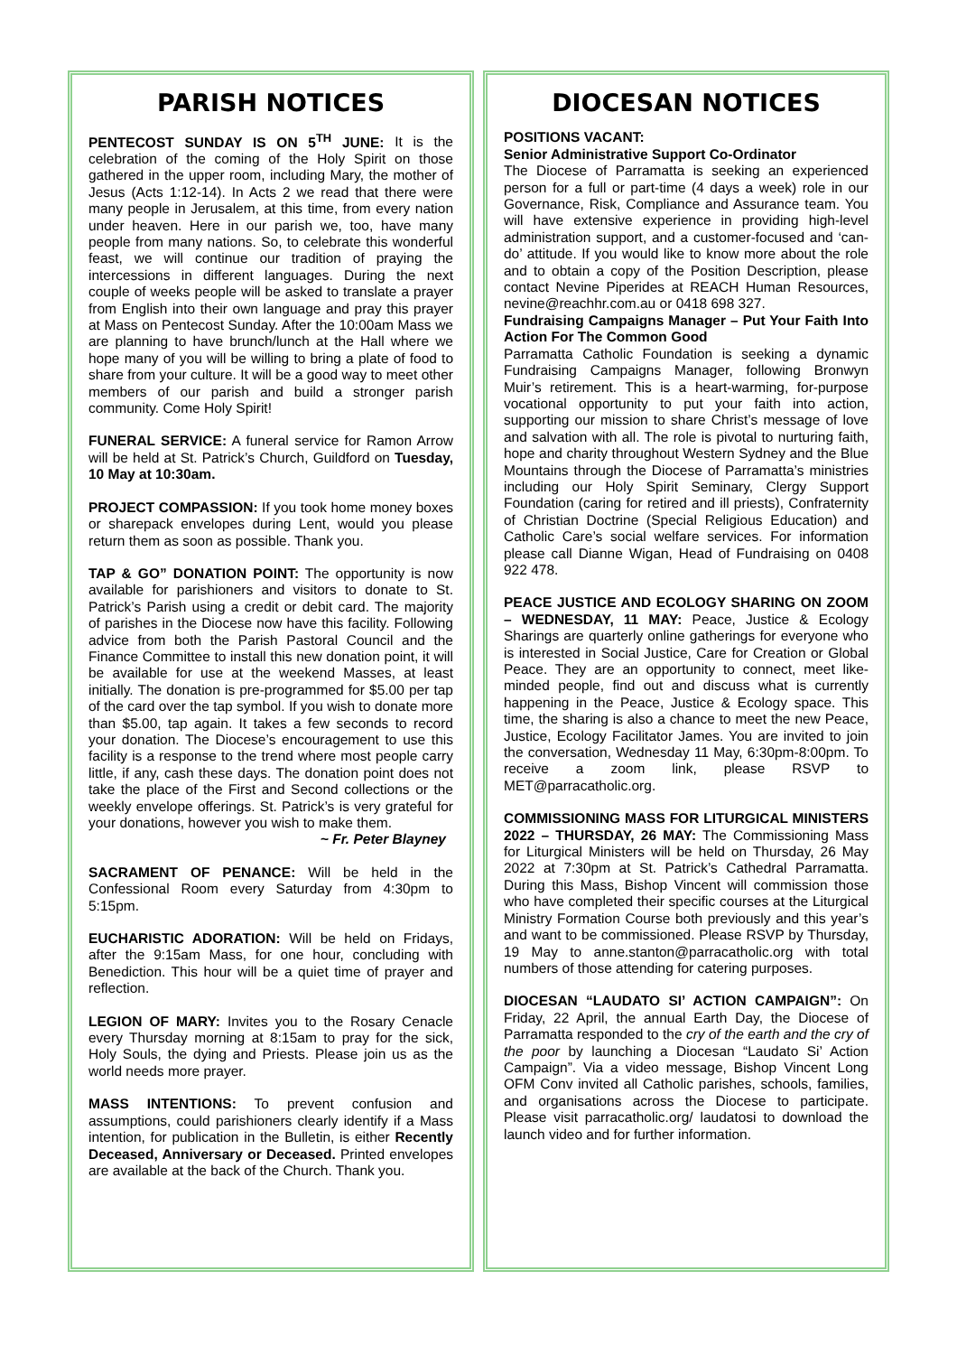PARISH NOTICES
PENTECOST SUNDAY IS ON 5<sup>TH</sup> JUNE: It is the celebration of the coming of the Holy Spirit on those gathered in the upper room, including Mary, the mother of Jesus (Acts 1:12-14). In Acts 2 we read that there were many people in Jerusalem, at this time, from every nation under heaven. Here in our parish we, too, have many people from many nations. So, to celebrate this wonderful feast, we will continue our tradition of praying the intercessions in different languages. During the next couple of weeks people will be asked to translate a prayer from English into their own language and pray this prayer at Mass on Pentecost Sunday. After the 10:00am Mass we are planning to have brunch/lunch at the Hall where we hope many of you will be willing to bring a plate of food to share from your culture. It will be a good way to meet other members of our parish and build a stronger parish community. Come Holy Spirit!
FUNERAL SERVICE: A funeral service for Ramon Arrow will be held at St. Patrick’s Church, Guildford on Tuesday, 10 May at 10:30am.
PROJECT COMPASSION: If you took home money boxes or sharepack envelopes during Lent, would you please return them as soon as possible. Thank you.
TAP & GO” DONATION POINT: The opportunity is now available for parishioners and visitors to donate to St. Patrick’s Parish using a credit or debit card. The majority of parishes in the Diocese now have this facility. Following advice from both the Parish Pastoral Council and the Finance Committee to install this new donation point, it will be available for use at the weekend Masses, at least initially. The donation is pre-programmed for $5.00 per tap of the card over the tap symbol. If you wish to donate more than $5.00, tap again. It takes a few seconds to record your donation. The Diocese’s encouragement to use this facility is a response to the trend where most people carry little, if any, cash these days. The donation point does not take the place of the First and Second collections or the weekly envelope offerings. St. Patrick’s is very grateful for your donations, however you wish to make them.
~ Fr. Peter Blayney
SACRAMENT OF PENANCE: Will be held in the Confessional Room every Saturday from 4:30pm to 5:15pm.
EUCHARISTIC ADORATION: Will be held on Fridays, after the 9:15am Mass, for one hour, concluding with Benediction. This hour will be a quiet time of prayer and reflection.
LEGION OF MARY: Invites you to the Rosary Cenacle every Thursday morning at 8:15am to pray for the sick, Holy Souls, the dying and Priests. Please join us as the world needs more prayer.
MASS INTENTIONS: To prevent confusion and assumptions, could parishioners clearly identify if a Mass intention, for publication in the Bulletin, is either Recently Deceased, Anniversary or Deceased. Printed envelopes are available at the back of the Church. Thank you.
DIOCESAN NOTICES
POSITIONS VACANT:
Senior Administrative Support Co-Ordinator
The Diocese of Parramatta is seeking an experienced person for a full or part-time (4 days a week) role in our Governance, Risk, Compliance and Assurance team. You will have extensive experience in providing high-level administration support, and a customer-focused and ‘can-do’ attitude. If you would like to know more about the role and to obtain a copy of the Position Description, please contact Nevine Piperides at REACH Human Resources, nevine@reachhr.com.au or 0418 698 327.
Fundraising Campaigns Manager – Put Your Faith Into Action For The Common Good
Parramatta Catholic Foundation is seeking a dynamic Fundraising Campaigns Manager, following Bronwyn Muir’s retirement. This is a heart-warming, for-purpose vocational opportunity to put your faith into action, supporting our mission to share Christ’s message of love and salvation with all. The role is pivotal to nurturing faith, hope and charity throughout Western Sydney and the Blue Mountains through the Diocese of Parramatta’s ministries including our Holy Spirit Seminary, Clergy Support Foundation (caring for retired and ill priests), Confraternity of Christian Doctrine (Special Religious Education) and Catholic Care’s social welfare services. For information please call Dianne Wigan, Head of Fundraising on 0408 922 478.
PEACE JUSTICE AND ECOLOGY SHARING ON ZOOM – WEDNESDAY, 11 MAY: Peace, Justice & Ecology Sharings are quarterly online gatherings for everyone who is interested in Social Justice, Care for Creation or Global Peace. They are an opportunity to connect, meet like-minded people, find out and discuss what is currently happening in the Peace, Justice & Ecology space. This time, the sharing is also a chance to meet the new Peace, Justice, Ecology Facilitator James. You are invited to join the conversation, Wednesday 11 May, 6:30pm-8:00pm. To receive a zoom link, please RSVP to MET@parracatholic.org.
COMMISSIONING MASS FOR LITURGICAL MINISTERS 2022 – THURSDAY, 26 MAY: The Commissioning Mass for Liturgical Ministers will be held on Thursday, 26 May 2022 at 7:30pm at St. Patrick’s Cathedral Parramatta. During this Mass, Bishop Vincent will commission those who have completed their specific courses at the Liturgical Ministry Formation Course both previously and this year’s and want to be commissioned. Please RSVP by Thursday, 19 May to anne.stanton@parracatholic.org with total numbers of those attending for catering purposes.
DIOCESAN “LAUDATO SI’ ACTION CAMPAIGN”: On Friday, 22 April, the annual Earth Day, the Diocese of Parramatta responded to the cry of the earth and the cry of the poor by launching a Diocesan “Laudato Si’ Action Campaign”. Via a video message, Bishop Vincent Long OFM Conv invited all Catholic parishes, schools, families, and organisations across the Diocese to participate. Please visit parracatholic.org/ laudatosi to download the launch video and for further information.